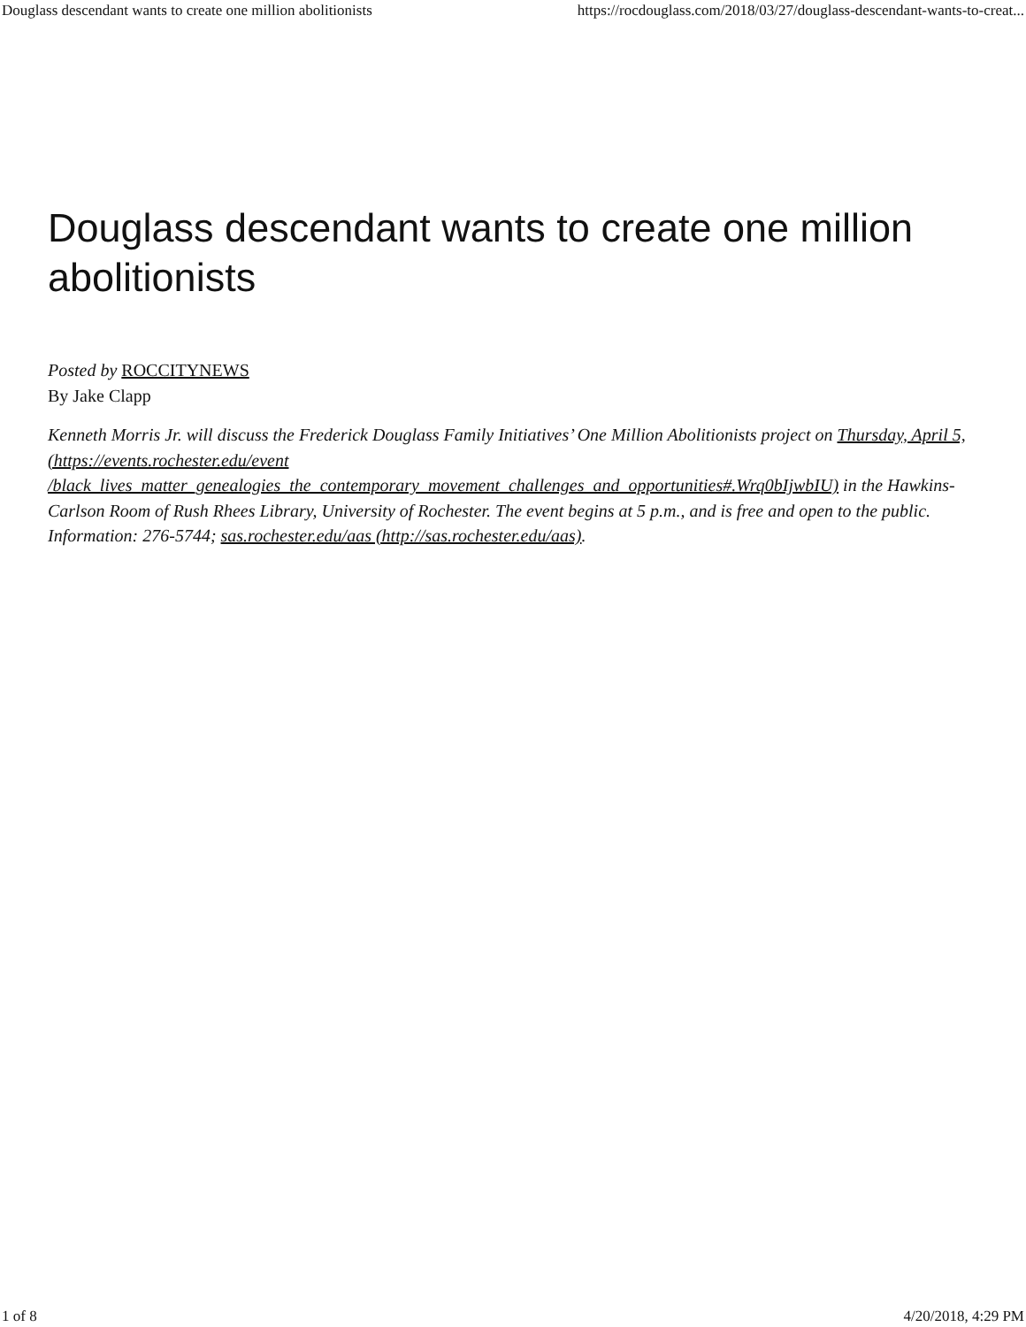Douglass descendant wants to create one million abolitionists https://rocdouglass.com/2018/03/27/douglass-descendant-wants-to-creat...
Douglass descendant wants to create one million abolitionists
Posted by ROCCITYNEWS
By Jake Clapp
Kenneth Morris Jr. will discuss the Frederick Douglass Family Initiatives’ One Million Abolitionists project on Thursday, April 5, (https://events.rochester.edu/event
/black_lives_matter_genealogies_the_contemporary_movement_challenges_and_opportunities#.Wrq0bIjwbIU) in the Hawkins-Carlson Room of Rush Rhees Library, University of Rochester. The event begins at 5 p.m., and is free and open to the public. Information: 276-5744; sas.rochester.edu/aas (http://sas.rochester.edu/aas).
1 of 8 4/20/2018, 4:29 PM